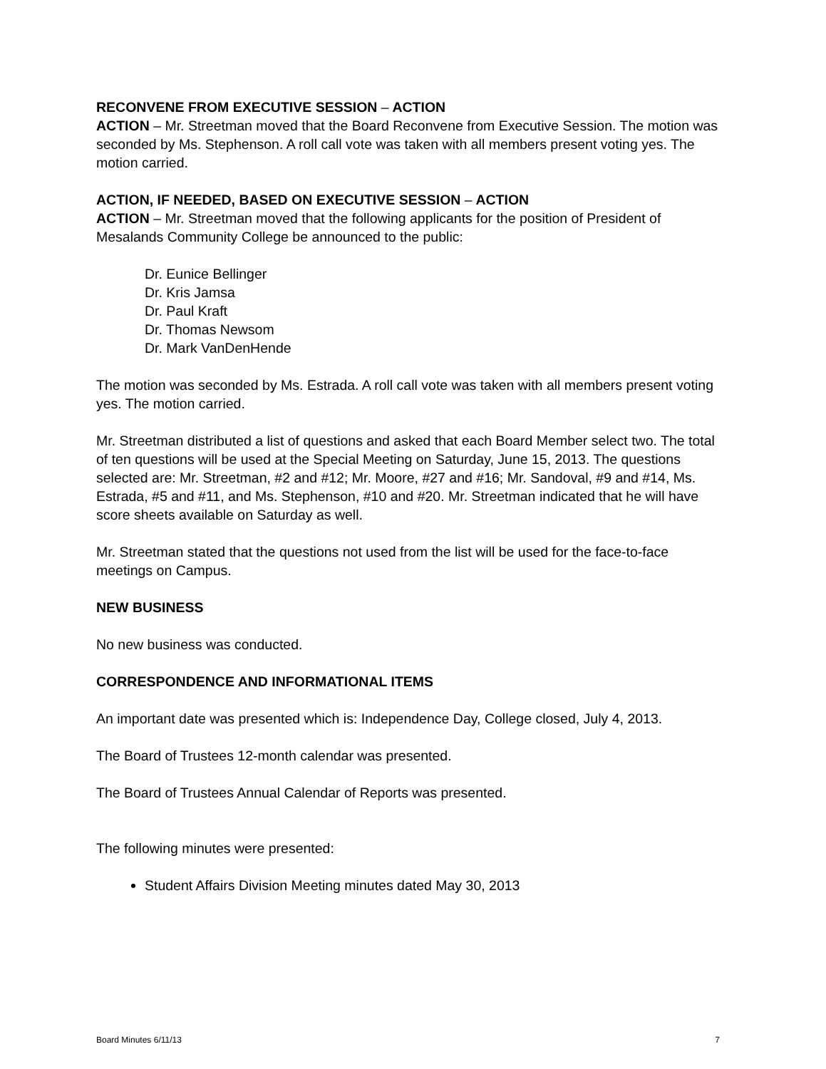RECONVENE FROM EXECUTIVE SESSION – ACTION
ACTION – Mr. Streetman moved that the Board Reconvene from Executive Session. The motion was seconded by Ms. Stephenson. A roll call vote was taken with all members present voting yes. The motion carried.
ACTION, IF NEEDED, BASED ON EXECUTIVE SESSION – ACTION
ACTION – Mr. Streetman moved that the following applicants for the position of President of Mesalands Community College be announced to the public:
Dr. Eunice Bellinger
Dr. Kris Jamsa
Dr. Paul Kraft
Dr. Thomas Newsom
Dr. Mark VanDenHende
The motion was seconded by Ms. Estrada. A roll call vote was taken with all members present voting yes. The motion carried.
Mr. Streetman distributed a list of questions and asked that each Board Member select two. The total of ten questions will be used at the Special Meeting on Saturday, June 15, 2013. The questions selected are: Mr. Streetman, #2 and #12; Mr. Moore, #27 and #16; Mr. Sandoval, #9 and #14, Ms. Estrada, #5 and #11, and Ms. Stephenson, #10 and #20. Mr. Streetman indicated that he will have score sheets available on Saturday as well.
Mr. Streetman stated that the questions not used from the list will be used for the face-to-face meetings on Campus.
NEW BUSINESS
No new business was conducted.
CORRESPONDENCE AND INFORMATIONAL ITEMS
An important date was presented which is: Independence Day, College closed, July 4, 2013.
The Board of Trustees 12-month calendar was presented.
The Board of Trustees Annual Calendar of Reports was presented.
The following minutes were presented:
Student Affairs Division Meeting minutes dated May 30, 2013
Board Minutes 6/11/13 7